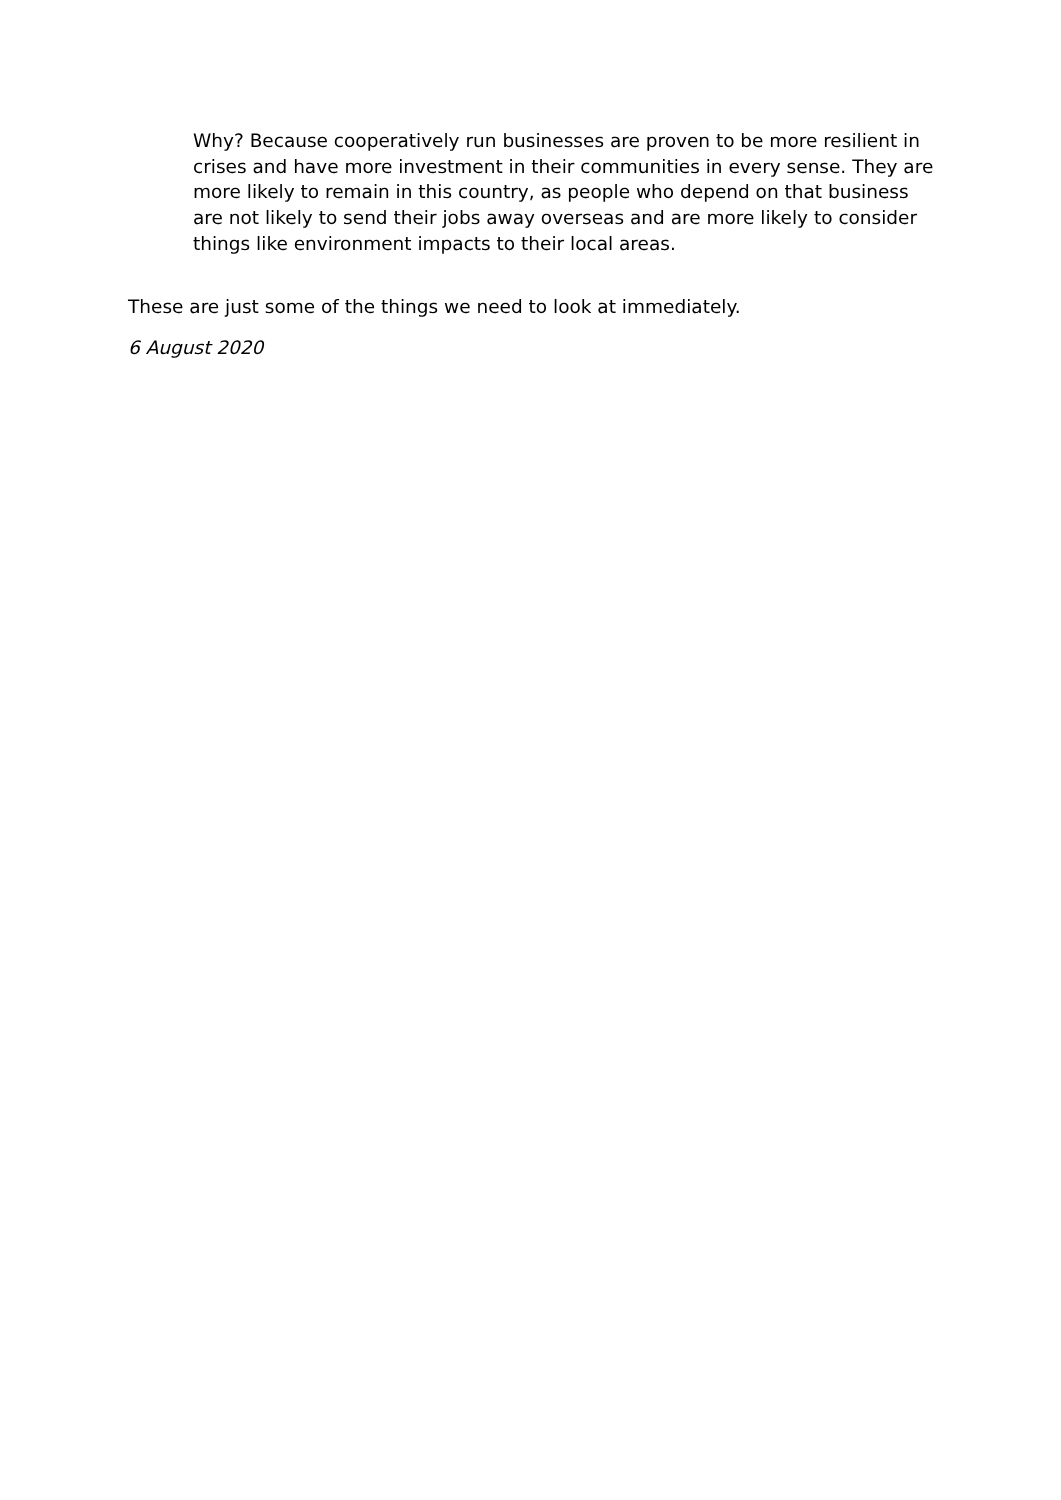Why? Because cooperatively run businesses are proven to be more resilient in crises and have more investment in their communities in every sense. They are more likely to remain in this country, as people who depend on that business are not likely to send their jobs away overseas and are more likely to consider things like environment impacts to their local areas.
These are just some of the things we need to look at immediately.
6 August 2020